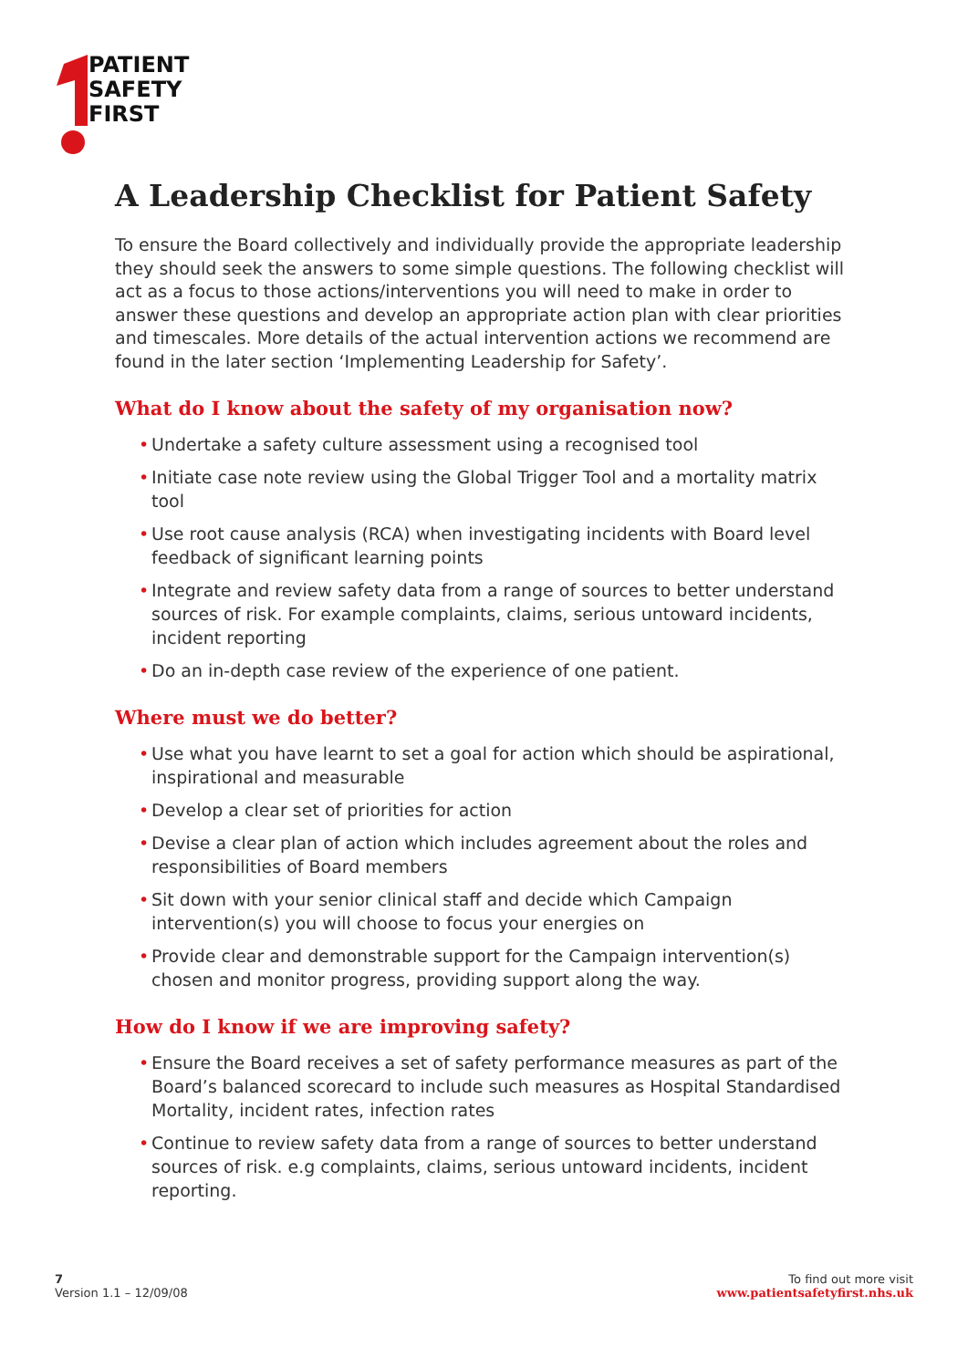PATIENT
SAFETY
FIRST
A Leadership Checklist for Patient Safety
To ensure the Board collectively and individually provide the appropriate leadership they should seek the answers to some simple questions. The following checklist will act as a focus to those actions/interventions you will need to make in order to answer these questions and develop an appropriate action plan with clear priorities and timescales. More details of the actual intervention actions we recommend are found in the later section ‘Implementing Leadership for Safety’.
What do I know about the safety of my organisation now?
• Undertake a safety culture assessment using a recognised tool
• Initiate case note review using the Global Trigger Tool and a mortality matrix tool
• Use root cause analysis (RCA) when investigating incidents with Board level feedback of significant learning points
• Integrate and review safety data from a range of sources to better understand sources of risk. For example complaints, claims, serious untoward incidents, incident reporting
• Do an in-depth case review of the experience of one patient.
Where must we do better?
• Use what you have learnt to set a goal for action which should be aspirational, inspirational and measurable
• Develop a clear set of priorities for action
• Devise a clear plan of action which includes agreement about the roles and responsibilities of Board members
• Sit down with your senior clinical staff and decide which Campaign intervention(s) you will choose to focus your energies on
• Provide clear and demonstrable support for the Campaign intervention(s) chosen and monitor progress, providing support along the way.
How do I know if we are improving safety?
• Ensure the Board receives a set of safety performance measures as part of the Board’s balanced scorecard to include such measures as Hospital Standardised Mortality, incident rates, infection rates
• Continue to review safety data from a range of sources to better understand sources of risk. e.g complaints, claims, serious untoward incidents, incident reporting.
7
Version 1.1 – 12/09/08
To find out more visit
www.patientsafetyfirst.nhs.uk